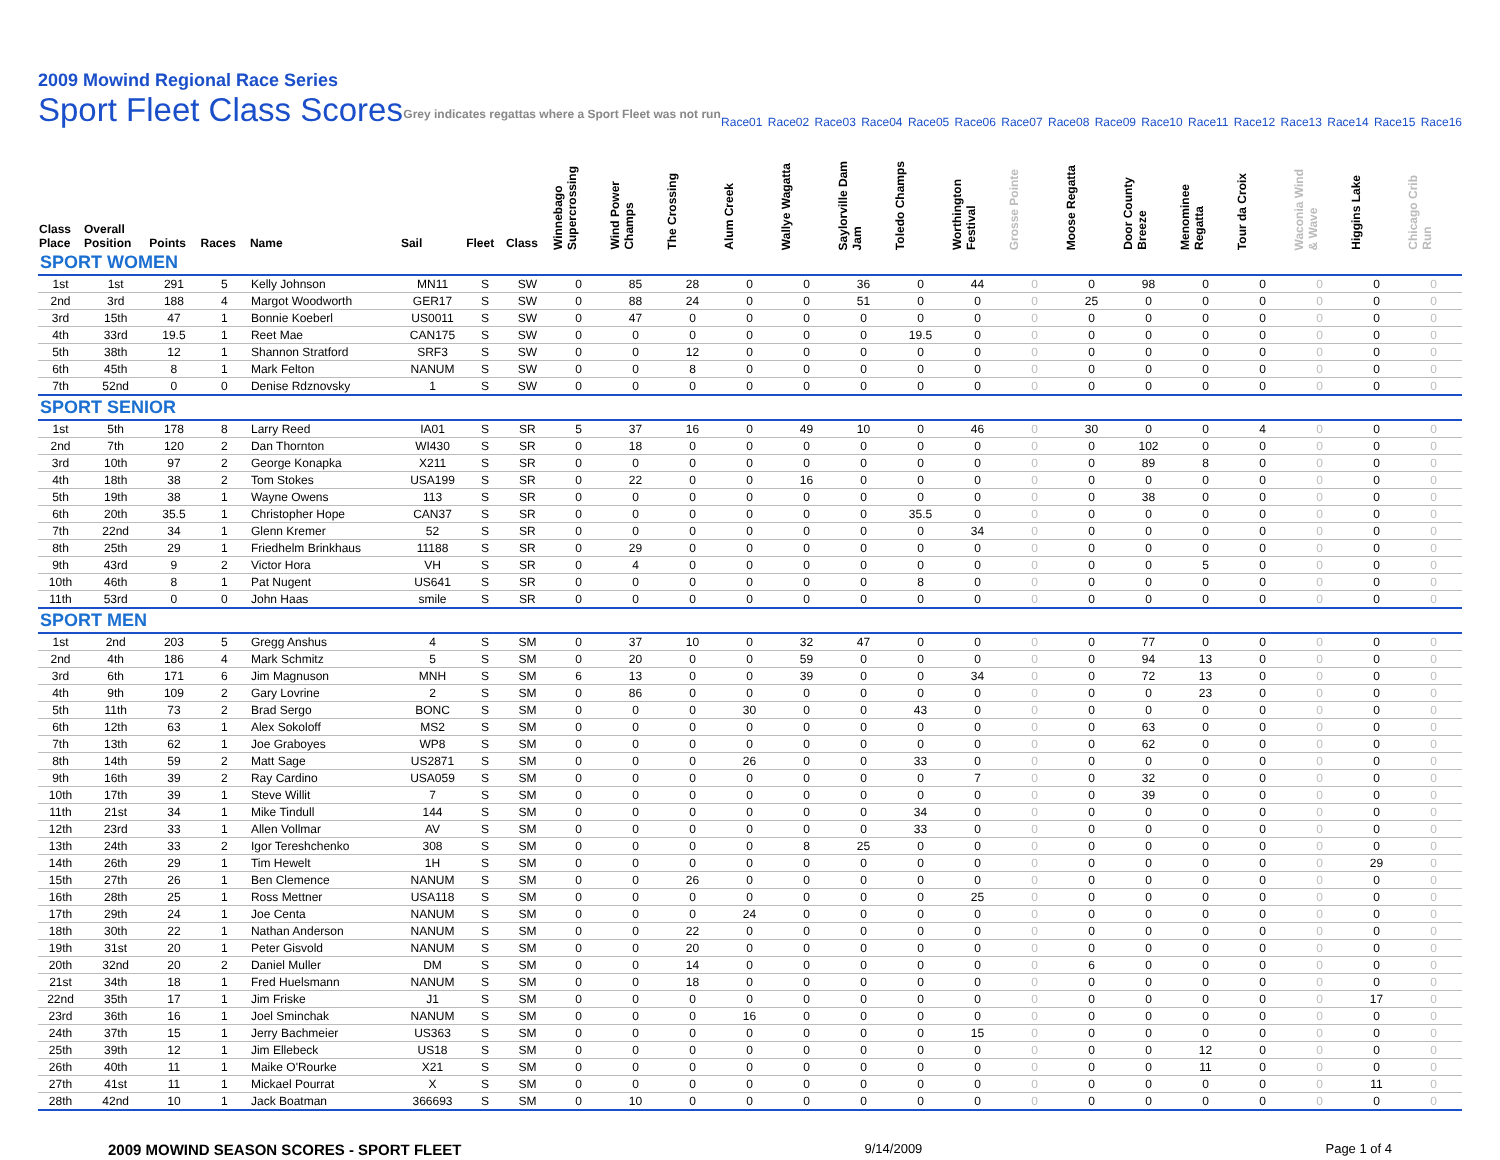2009 Mowind Regional Race Series
Sport Fleet Class Scores
Grey indicates regattas where a Sport Fleet was not run
Race01 Race02 Race03 Race04 Race05 Race06 Race07 Race08 Race09 Race10 Race11 Race12 Race13 Race14 Race15 Race16
| Class Place | Overall Position | Points | Races | Name | Sail | Fleet | Class | Winnebago Supercrossing | Wind Power Champs | The Crossing | Alum Creek | Wallye Wagatta | Saylorville Dam Jam | Toledo Champs | Worthington Festival | Grosse Pointe | Moose Regatta | Door County Breeze | Menominee Regatta | Tour da Croix | Waconia Wind & Wave | Higgins Lake | Chicago Crib Run |
| --- | --- | --- | --- | --- | --- | --- | --- | --- | --- | --- | --- | --- | --- | --- | --- | --- | --- | --- | --- | --- | --- | --- | --- |
| SPORT WOMEN | | | | | | | | | | | | | | | | | | | | | | | |
| 1st | 1st | 291 | 5 | Kelly Johnson | MN11 | S | SW | 0 | 85 | 28 | 0 | 0 | 36 | 0 | 44 | 0 | 0 | 98 | 0 | 0 | 0 | 0 | 0 |
| 2nd | 3rd | 188 | 4 | Margot Woodworth | GER17 | S | SW | 0 | 88 | 24 | 0 | 0 | 51 | 0 | 0 | 0 | 25 | 0 | 0 | 0 | 0 | 0 | 0 |
| 3rd | 15th | 47 | 1 | Bonnie Koeberl | US0011 | S | SW | 0 | 47 | 0 | 0 | 0 | 0 | 0 | 0 | 0 | 0 | 0 | 0 | 0 | 0 | 0 | 0 |
| 4th | 33rd | 19.5 | 1 | Reet Mae | CAN175 | S | SW | 0 | 0 | 0 | 0 | 0 | 0 | 19.5 | 0 | 0 | 0 | 0 | 0 | 0 | 0 | 0 | 0 |
| 5th | 38th | 12 | 1 | Shannon Stratford | SRF3 | S | SW | 0 | 0 | 12 | 0 | 0 | 0 | 0 | 0 | 0 | 0 | 0 | 0 | 0 | 0 | 0 | 0 |
| 6th | 45th | 8 | 1 | Mark Felton | NANUM | S | SW | 0 | 0 | 8 | 0 | 0 | 0 | 0 | 0 | 0 | 0 | 0 | 0 | 0 | 0 | 0 | 0 |
| 7th | 52nd | 0 | 0 | Denise Rdznovsky | 1 | S | SW | 0 | 0 | 0 | 0 | 0 | 0 | 0 | 0 | 0 | 0 | 0 | 0 | 0 | 0 | 0 | 0 |
| SPORT SENIOR | | | | | | | | | | | | | | | | | | | | | | | |
| 1st | 5th | 178 | 8 | Larry Reed | IA01 | S | SR | 5 | 37 | 16 | 0 | 49 | 10 | 0 | 46 | 0 | 30 | 0 | 0 | 4 | 0 | 0 | 0 |
| 2nd | 7th | 120 | 2 | Dan Thornton | WI430 | S | SR | 0 | 18 | 0 | 0 | 0 | 0 | 0 | 0 | 0 | 0 | 102 | 0 | 0 | 0 | 0 | 0 |
| 3rd | 10th | 97 | 2 | George Konapka | X211 | S | SR | 0 | 0 | 0 | 0 | 0 | 0 | 0 | 0 | 0 | 0 | 89 | 8 | 0 | 0 | 0 | 0 |
| 4th | 18th | 38 | 2 | Tom Stokes | USA199 | S | SR | 0 | 22 | 0 | 0 | 16 | 0 | 0 | 0 | 0 | 0 | 0 | 0 | 0 | 0 | 0 | 0 |
| 5th | 19th | 38 | 1 | Wayne Owens | 113 | S | SR | 0 | 0 | 0 | 0 | 0 | 0 | 0 | 0 | 0 | 0 | 38 | 0 | 0 | 0 | 0 | 0 |
| 6th | 20th | 35.5 | 1 | Christopher Hope | CAN37 | S | SR | 0 | 0 | 0 | 0 | 0 | 0 | 35.5 | 0 | 0 | 0 | 0 | 0 | 0 | 0 | 0 | 0 |
| 7th | 22nd | 34 | 1 | Glenn Kremer | 52 | S | SR | 0 | 0 | 0 | 0 | 0 | 0 | 0 | 34 | 0 | 0 | 0 | 0 | 0 | 0 | 0 | 0 |
| 8th | 25th | 29 | 1 | Friedhelm Brinkhaus | 11188 | S | SR | 0 | 29 | 0 | 0 | 0 | 0 | 0 | 0 | 0 | 0 | 0 | 0 | 0 | 0 | 0 | 0 |
| 9th | 43rd | 9 | 2 | Victor Hora | VH | S | SR | 0 | 4 | 0 | 0 | 0 | 0 | 0 | 0 | 0 | 0 | 0 | 5 | 0 | 0 | 0 | 0 |
| 10th | 46th | 8 | 1 | Pat Nugent | US641 | S | SR | 0 | 0 | 0 | 0 | 0 | 0 | 8 | 0 | 0 | 0 | 0 | 0 | 0 | 0 | 0 | 0 |
| 11th | 53rd | 0 | 0 | John Haas | smile | S | SR | 0 | 0 | 0 | 0 | 0 | 0 | 0 | 0 | 0 | 0 | 0 | 0 | 0 | 0 | 0 | 0 |
| SPORT MEN | | | | | | | | | | | | | | | | | | | | | | | |
| 1st | 2nd | 203 | 5 | Gregg Anshus | 4 | S | SM | 0 | 37 | 10 | 0 | 32 | 47 | 0 | 0 | 0 | 0 | 77 | 0 | 0 | 0 | 0 | 0 |
| 2nd | 4th | 186 | 4 | Mark Schmitz | 5 | S | SM | 0 | 20 | 0 | 0 | 59 | 0 | 0 | 0 | 0 | 0 | 94 | 13 | 0 | 0 | 0 | 0 |
| 3rd | 6th | 171 | 6 | Jim Magnuson | MNH | S | SM | 6 | 13 | 0 | 0 | 39 | 0 | 0 | 34 | 0 | 0 | 72 | 13 | 0 | 0 | 0 | 0 |
| 4th | 9th | 109 | 2 | Gary Lovrine | 2 | S | SM | 0 | 86 | 0 | 0 | 0 | 0 | 0 | 0 | 0 | 0 | 0 | 23 | 0 | 0 | 0 | 0 |
| 5th | 11th | 73 | 2 | Brad Sergo | BONC | S | SM | 0 | 0 | 0 | 30 | 0 | 0 | 43 | 0 | 0 | 0 | 0 | 0 | 0 | 0 | 0 | 0 |
| 6th | 12th | 63 | 1 | Alex Sokoloff | MS2 | S | SM | 0 | 0 | 0 | 0 | 0 | 0 | 0 | 0 | 0 | 0 | 63 | 0 | 0 | 0 | 0 | 0 |
| 7th | 13th | 62 | 1 | Joe Graboyes | WP8 | S | SM | 0 | 0 | 0 | 0 | 0 | 0 | 0 | 0 | 0 | 0 | 62 | 0 | 0 | 0 | 0 | 0 |
| 8th | 14th | 59 | 2 | Matt Sage | US2871 | S | SM | 0 | 0 | 0 | 26 | 0 | 0 | 33 | 0 | 0 | 0 | 0 | 0 | 0 | 0 | 0 | 0 |
| 9th | 16th | 39 | 2 | Ray Cardino | USA059 | S | SM | 0 | 0 | 0 | 0 | 0 | 0 | 0 | 7 | 0 | 0 | 32 | 0 | 0 | 0 | 0 | 0 |
| 10th | 17th | 39 | 1 | Steve Willit | 7 | S | SM | 0 | 0 | 0 | 0 | 0 | 0 | 0 | 0 | 0 | 0 | 39 | 0 | 0 | 0 | 0 | 0 |
| 11th | 21st | 34 | 1 | Mike Tindull | 144 | S | SM | 0 | 0 | 0 | 0 | 0 | 0 | 34 | 0 | 0 | 0 | 0 | 0 | 0 | 0 | 0 | 0 |
| 12th | 23rd | 33 | 1 | Allen Vollmar | AV | S | SM | 0 | 0 | 0 | 0 | 0 | 0 | 33 | 0 | 0 | 0 | 0 | 0 | 0 | 0 | 0 | 0 |
| 13th | 24th | 33 | 2 | Igor Tereshchenko | 308 | S | SM | 0 | 0 | 0 | 0 | 8 | 25 | 0 | 0 | 0 | 0 | 0 | 0 | 0 | 0 | 0 | 0 |
| 14th | 26th | 29 | 1 | Tim Hewelt | 1H | S | SM | 0 | 0 | 0 | 0 | 0 | 0 | 0 | 0 | 0 | 0 | 0 | 0 | 0 | 0 | 29 | 0 |
| 15th | 27th | 26 | 1 | Ben Clemence | NANUM | S | SM | 0 | 0 | 26 | 0 | 0 | 0 | 0 | 0 | 0 | 0 | 0 | 0 | 0 | 0 | 0 | 0 |
| 16th | 28th | 25 | 1 | Ross Mettner | USA118 | S | SM | 0 | 0 | 0 | 0 | 0 | 0 | 0 | 25 | 0 | 0 | 0 | 0 | 0 | 0 | 0 | 0 |
| 17th | 29th | 24 | 1 | Joe Centa | NANUM | S | SM | 0 | 0 | 0 | 24 | 0 | 0 | 0 | 0 | 0 | 0 | 0 | 0 | 0 | 0 | 0 | 0 |
| 18th | 30th | 22 | 1 | Nathan Anderson | NANUM | S | SM | 0 | 0 | 22 | 0 | 0 | 0 | 0 | 0 | 0 | 0 | 0 | 0 | 0 | 0 | 0 | 0 |
| 19th | 31st | 20 | 1 | Peter Gisvold | NANUM | S | SM | 0 | 0 | 20 | 0 | 0 | 0 | 0 | 0 | 0 | 0 | 0 | 0 | 0 | 0 | 0 | 0 |
| 20th | 32nd | 20 | 2 | Daniel Muller | DM | S | SM | 0 | 0 | 14 | 0 | 0 | 0 | 0 | 0 | 0 | 6 | 0 | 0 | 0 | 0 | 0 | 0 |
| 21st | 34th | 18 | 1 | Fred Huelsmann | NANUM | S | SM | 0 | 0 | 18 | 0 | 0 | 0 | 0 | 0 | 0 | 0 | 0 | 0 | 0 | 0 | 0 | 0 |
| 22nd | 35th | 17 | 1 | Jim Friske | J1 | S | SM | 0 | 0 | 0 | 0 | 0 | 0 | 0 | 0 | 0 | 0 | 0 | 0 | 0 | 0 | 17 | 0 |
| 23rd | 36th | 16 | 1 | Joel Sminchak | NANUM | S | SM | 0 | 0 | 0 | 16 | 0 | 0 | 0 | 0 | 0 | 0 | 0 | 0 | 0 | 0 | 0 | 0 |
| 24th | 37th | 15 | 1 | Jerry Bachmeier | US363 | S | SM | 0 | 0 | 0 | 0 | 0 | 0 | 0 | 15 | 0 | 0 | 0 | 0 | 0 | 0 | 0 | 0 |
| 25th | 39th | 12 | 1 | Jim Ellebeck | US18 | S | SM | 0 | 0 | 0 | 0 | 0 | 0 | 0 | 0 | 0 | 0 | 0 | 12 | 0 | 0 | 0 | 0 |
| 26th | 40th | 11 | 1 | Maike O'Rourke | X21 | S | SM | 0 | 0 | 0 | 0 | 0 | 0 | 0 | 0 | 0 | 0 | 0 | 11 | 0 | 0 | 0 | 0 |
| 27th | 41st | 11 | 1 | Mickael Pourrat | X | S | SM | 0 | 0 | 0 | 0 | 0 | 0 | 0 | 0 | 0 | 0 | 0 | 0 | 0 | 0 | 11 | 0 |
| 28th | 42nd | 10 | 1 | Jack Boatman | 366693 | S | SM | 0 | 10 | 0 | 0 | 0 | 0 | 0 | 0 | 0 | 0 | 0 | 0 | 0 | 0 | 0 | 0 |
2009 MOWIND SEASON SCORES - SPORT FLEET 9/14/2009 Page 1 of 4